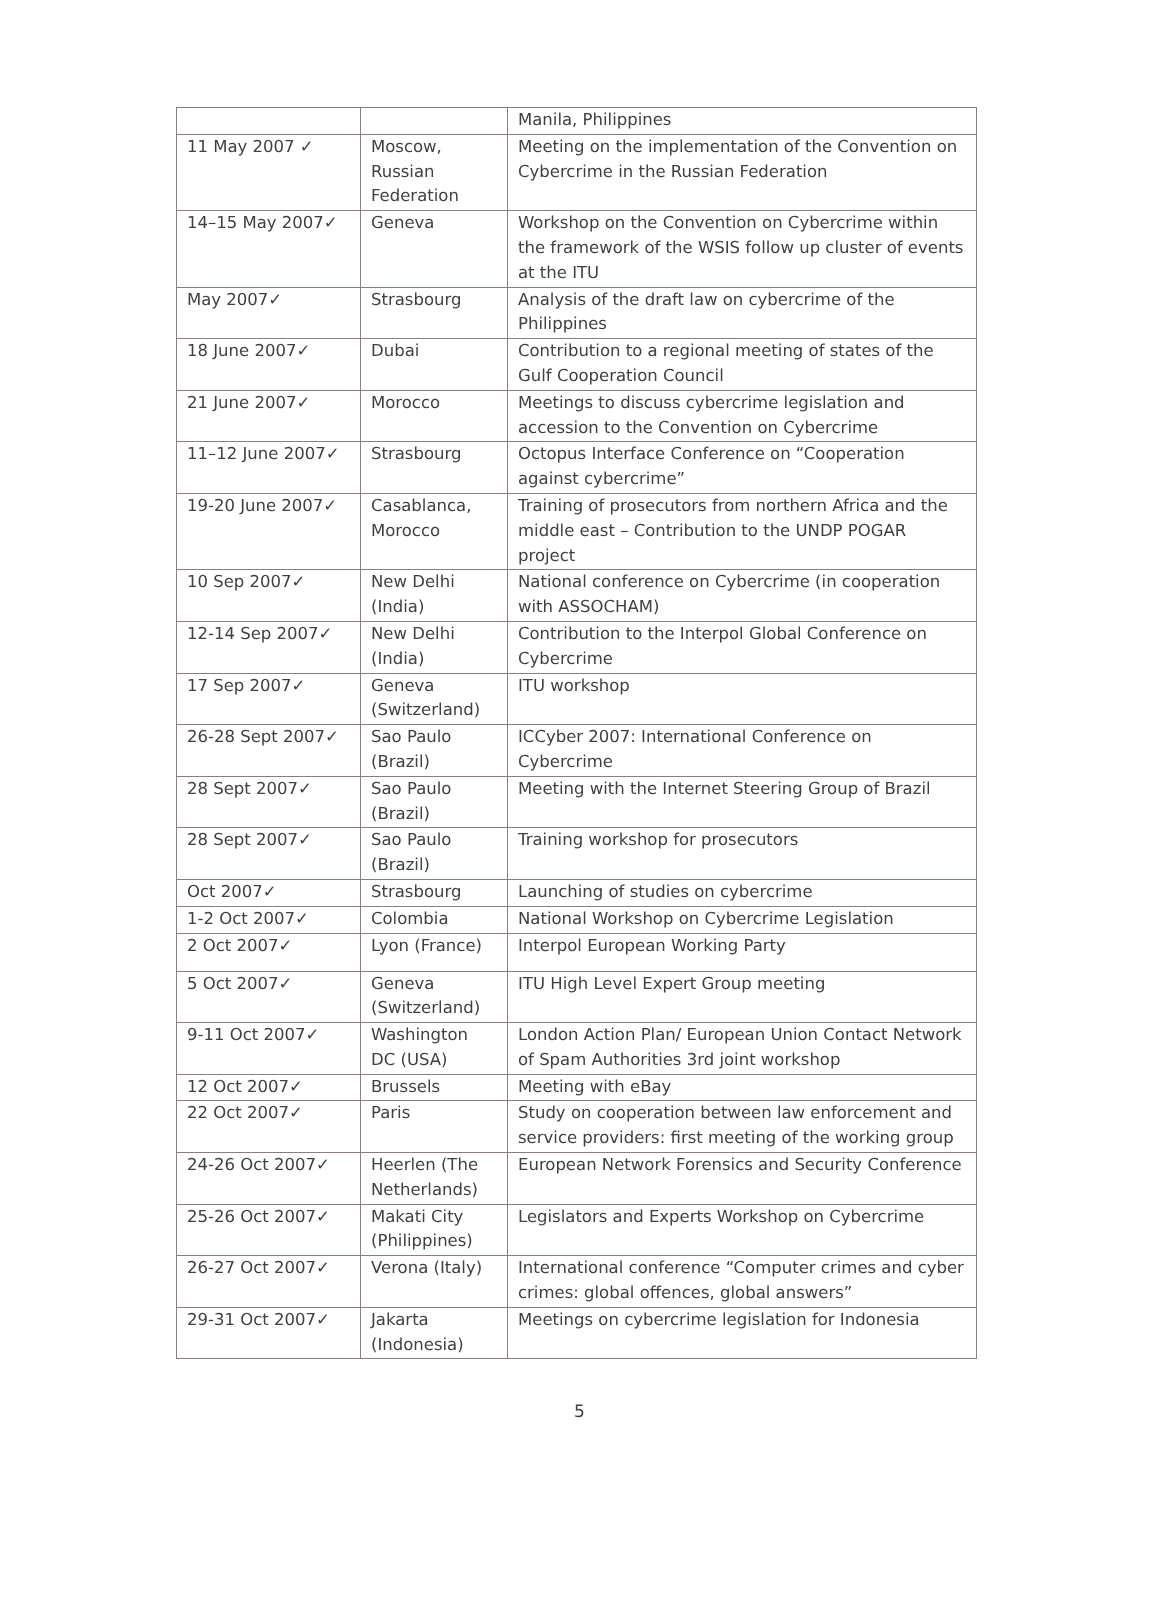| | | Manila, Philippines |
| 11 May 2007 ✓ | Moscow, Russian Federation | Meeting on the implementation of the Convention on Cybercrime in the Russian Federation |
| 14–15 May 2007✓ | Geneva | Workshop on the Convention on Cybercrime within the framework of the WSIS follow up cluster of events at the ITU |
| May 2007✓ | Strasbourg | Analysis of the draft law on cybercrime of the Philippines |
| 18 June 2007✓ | Dubai | Contribution to a regional meeting of states of the Gulf Cooperation Council |
| 21 June 2007✓ | Morocco | Meetings to discuss cybercrime legislation and accession to the Convention on Cybercrime |
| 11–12 June 2007✓ | Strasbourg | Octopus Interface Conference on “Cooperation against cybercrime” |
| 19-20 June 2007✓ | Casablanca, Morocco | Training of prosecutors from northern Africa and the middle east – Contribution to the UNDP POGAR project |
| 10 Sep 2007✓ | New Delhi (India) | National conference on Cybercrime (in cooperation with ASSOCHAM) |
| 12-14 Sep 2007✓ | New Delhi (India) | Contribution to the Interpol Global Conference on Cybercrime |
| 17 Sep 2007✓ | Geneva (Switzerland) | ITU workshop |
| 26-28 Sept 2007✓ | Sao Paulo (Brazil) | ICCyber 2007: International Conference on Cybercrime |
| 28 Sept 2007✓ | Sao Paulo (Brazil) | Meeting with the Internet Steering Group of Brazil |
| 28 Sept 2007✓ | Sao Paulo (Brazil) | Training workshop for prosecutors |
| Oct 2007✓ | Strasbourg | Launching of studies on cybercrime |
| 1-2 Oct 2007✓ | Colombia | National Workshop on Cybercrime Legislation |
| 2 Oct 2007✓ | Lyon (France) | Interpol European Working Party |
| 5 Oct 2007✓ | Geneva (Switzerland) | ITU High Level Expert Group meeting |
| 9-11 Oct 2007✓ | Washington DC (USA) | London Action Plan/ European Union Contact Network of Spam Authorities 3rd joint workshop |
| 12 Oct 2007✓ | Brussels | Meeting with eBay |
| 22 Oct 2007✓ | Paris | Study on cooperation between law enforcement and service providers: first meeting of the working group |
| 24-26 Oct 2007✓ | Heerlen (The Netherlands) | European Network Forensics and Security Conference |
| 25-26 Oct 2007✓ | Makati City (Philippines) | Legislators and Experts Workshop on Cybercrime |
| 26-27 Oct 2007✓ | Verona (Italy) | International conference “Computer crimes and cyber crimes: global offences, global answers” |
| 29-31 Oct 2007✓ | Jakarta (Indonesia) | Meetings on cybercrime legislation for Indonesia |
5